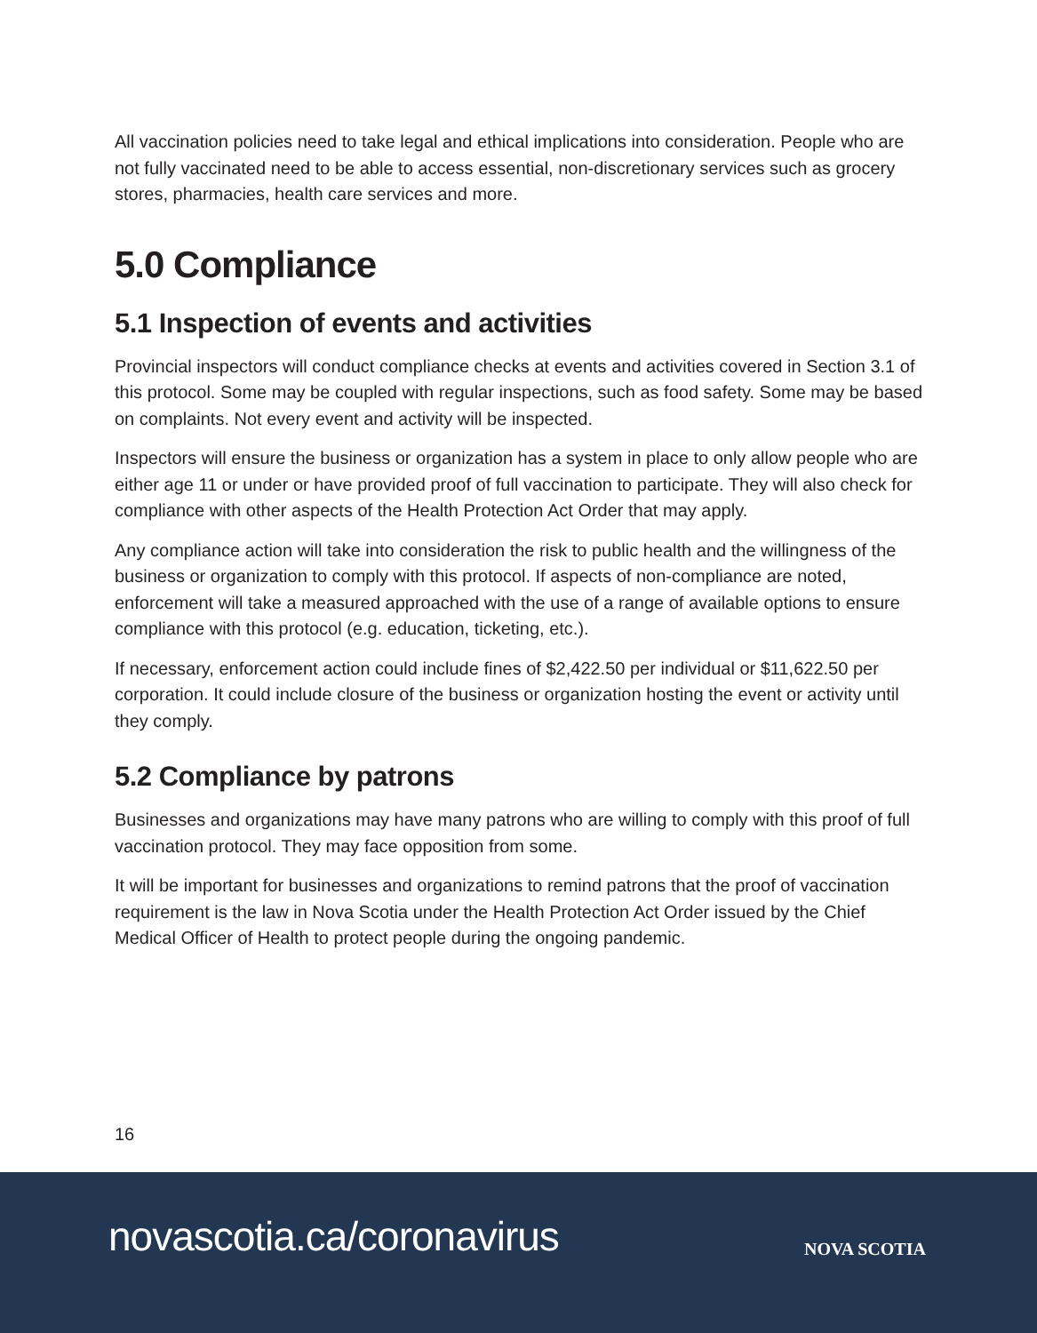All vaccination policies need to take legal and ethical implications into consideration. People who are not fully vaccinated need to be able to access essential, non-discretionary services such as grocery stores, pharmacies, health care services and more.
5.0 Compliance
5.1 Inspection of events and activities
Provincial inspectors will conduct compliance checks at events and activities covered in Section 3.1 of this protocol. Some may be coupled with regular inspections, such as food safety. Some may be based on complaints. Not every event and activity will be inspected.
Inspectors will ensure the business or organization has a system in place to only allow people who are either age 11 or under or have provided proof of full vaccination to participate. They will also check for compliance with other aspects of the Health Protection Act Order that may apply.
Any compliance action will take into consideration the risk to public health and the willingness of the business or organization to comply with this protocol. If aspects of non-compliance are noted, enforcement will take a measured approached with the use of a range of available options to ensure compliance with this protocol (e.g. education, ticketing, etc.).
If necessary, enforcement action could include fines of $2,422.50 per individual or $11,622.50 per corporation. It could include closure of the business or organization hosting the event or activity until they comply.
5.2 Compliance by patrons
Businesses and organizations may have many patrons who are willing to comply with this proof of full vaccination protocol. They may face opposition from some.
It will be important for businesses and organizations to remind patrons that the proof of vaccination requirement is the law in Nova Scotia under the Health Protection Act Order issued by the Chief Medical Officer of Health to protect people during the ongoing pandemic.
16
novascotia.ca/coronavirus NOVA SCOTIA